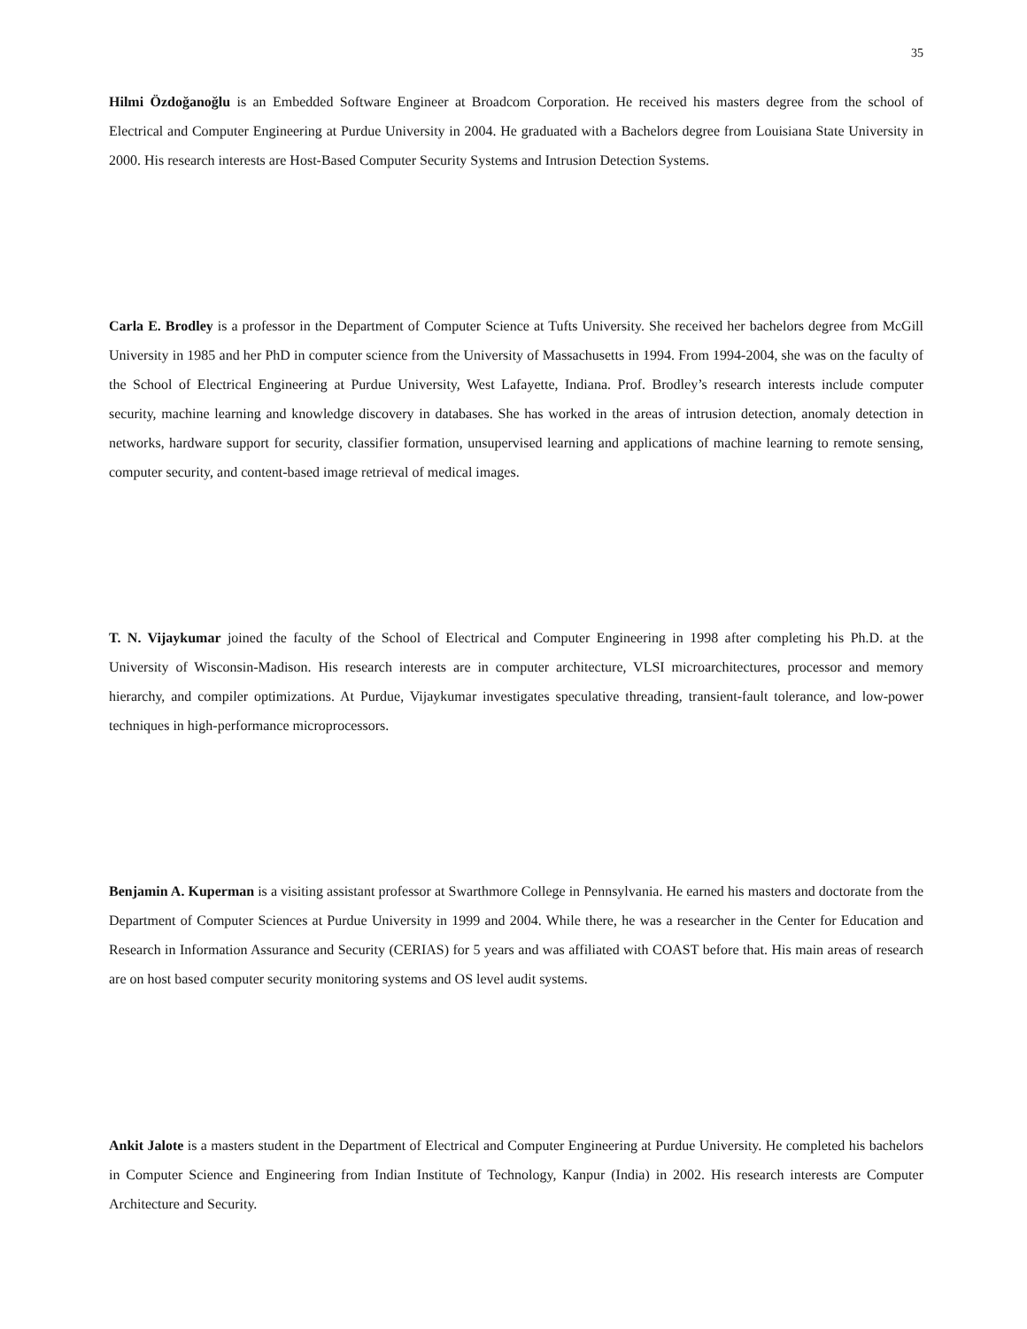35
Hilmi Özdoğanoğlu is an Embedded Software Engineer at Broadcom Corporation. He received his masters degree from the school of Electrical and Computer Engineering at Purdue University in 2004. He graduated with a Bachelors degree from Louisiana State University in 2000. His research interests are Host-Based Computer Security Systems and Intrusion Detection Systems.
Carla E. Brodley is a professor in the Department of Computer Science at Tufts University. She received her bachelors degree from McGill University in 1985 and her PhD in computer science from the University of Massachusetts in 1994. From 1994-2004, she was on the faculty of the School of Electrical Engineering at Purdue University, West Lafayette, Indiana. Prof. Brodley’s research interests include computer security, machine learning and knowledge discovery in databases. She has worked in the areas of intrusion detection, anomaly detection in networks, hardware support for security, classifier formation, unsupervised learning and applications of machine learning to remote sensing, computer security, and content-based image retrieval of medical images.
T. N. Vijaykumar joined the faculty of the School of Electrical and Computer Engineering in 1998 after completing his Ph.D. at the University of Wisconsin-Madison. His research interests are in computer architecture, VLSI microarchitectures, processor and memory hierarchy, and compiler optimizations. At Purdue, Vijaykumar investigates speculative threading, transient-fault tolerance, and low-power techniques in high-performance microprocessors.
Benjamin A. Kuperman is a visiting assistant professor at Swarthmore College in Pennsylvania. He earned his masters and doctorate from the Department of Computer Sciences at Purdue University in 1999 and 2004. While there, he was a researcher in the Center for Education and Research in Information Assurance and Security (CERIAS) for 5 years and was affiliated with COAST before that. His main areas of research are on host based computer security monitoring systems and OS level audit systems.
Ankit Jalote is a masters student in the Department of Electrical and Computer Engineering at Purdue University. He completed his bachelors in Computer Science and Engineering from Indian Institute of Technology, Kanpur (India) in 2002. His research interests are Computer Architecture and Security.